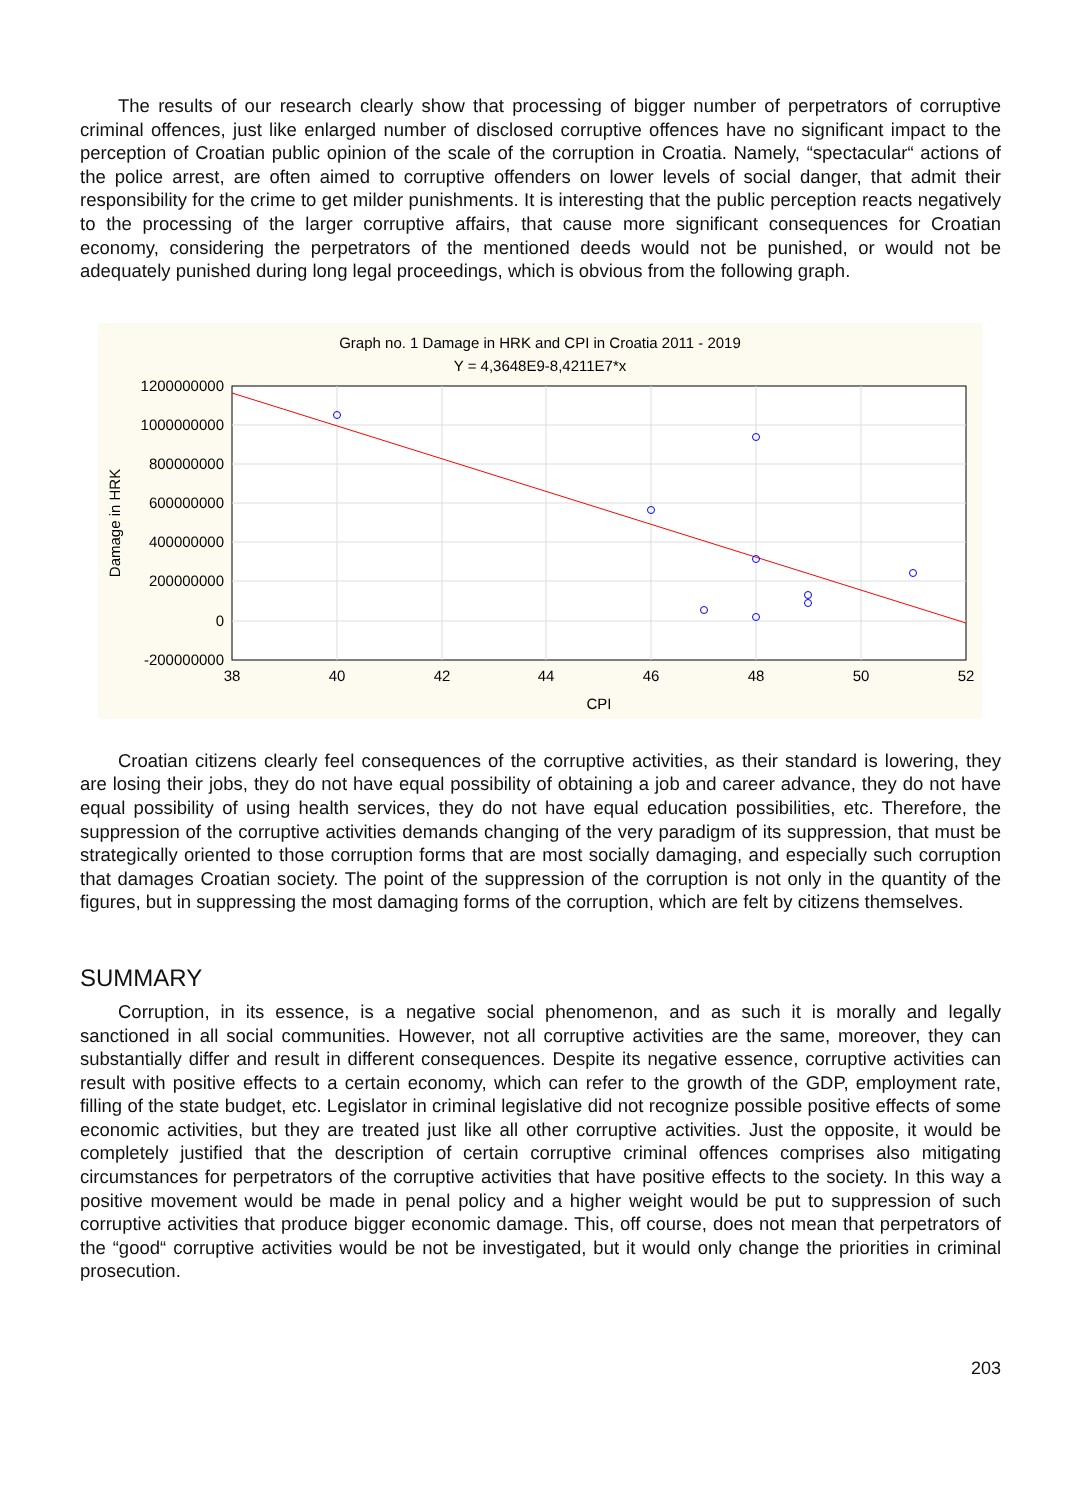The results of our research clearly show that processing of bigger number of perpetrators of corruptive criminal offences, just like enlarged number of disclosed corruptive offences have no significant impact to the perception of Croatian public opinion of the scale of the corruption in Croatia. Namely, “spectacular“ actions of the police arrest, are often aimed to corruptive offenders on lower levels of social danger, that admit their responsibility for the crime to get milder punishments. It is interesting that the public perception reacts negatively to the processing of the larger corruptive affairs, that cause more significant consequences for Croatian economy, considering the perpetrators of the mentioned deeds would not be punished, or would not be adequately punished during long legal proceedings, which is obvious from the following graph.
Graph no. 1 Damage in HRK and CPI in Croatia 2011 - 2019
Y = 4,3648E9-8,4211E7*x
1200000000
1000000000
800000000
600000000
400000000
200000000
0
-200000000
38
40
42
44
46
48
50
52
CPI
Damage in HRK
Croatian citizens clearly feel consequences of the corruptive activities, as their standard is lowering, they are losing their jobs, they do not have equal possibility of obtaining a job and career advance, they do not have equal possibility of using health services, they do not have equal education possibilities, etc. Therefore, the suppression of the corruptive activities demands changing of the very paradigm of its suppression, that must be strategically oriented to those corruption forms that are most socially damaging, and especially such corruption that damages Croatian society. The point of the suppression of the corruption is not only in the quantity of the figures, but in suppressing the most damaging forms of the corruption, which are felt by citizens themselves.
SUMMARY
Corruption, in its essence, is a negative social phenomenon, and as such it is morally and legally sanctioned in all social communities. However, not all corruptive activities are the same, moreover, they can substantially differ and result in different consequences. Despite its negative essence, corruptive activities can result with positive effects to a certain economy, which can refer to the growth of the GDP, employment rate, filling of the state budget, etc. Legislator in criminal legislative did not recognize possible positive effects of some economic activities, but they are treated just like all other corruptive activities. Just the opposite, it would be completely justified that the description of certain corruptive criminal offences comprises also mitigating circumstances for perpetrators of the corruptive activities that have positive effects to the society. In this way a positive movement would be made in penal policy and a higher weight would be put to suppression of such corruptive activities that produce bigger economic damage. This, off course, does not mean that perpetrators of the “good“ corruptive activities would be not be investigated, but it would only change the priorities in criminal prosecution.
203